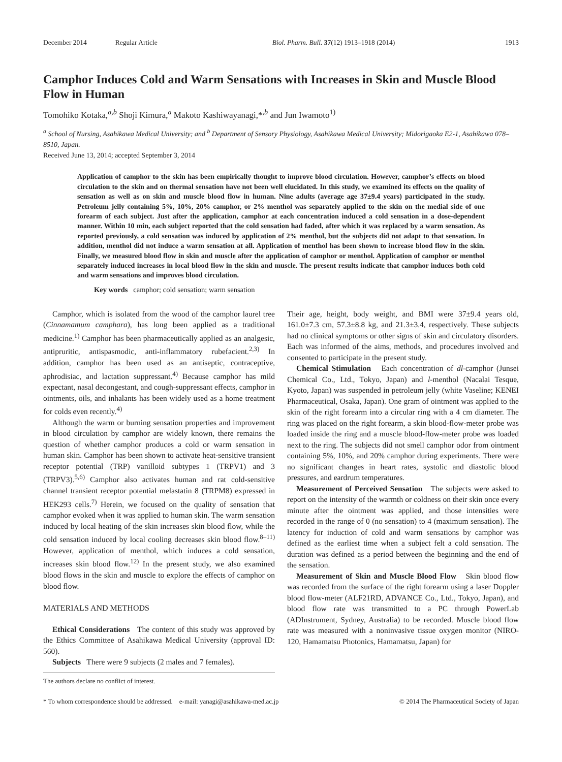December 2014 Regular Article Biol. Pharm. Bull. 37(12) 1913–1918 (2014) 1913
Camphor Induces Cold and Warm Sensations with Increases in Skin and Muscle Blood Flow in Human
Tomohiko Kotaka,<sup>a,b</sup> Shoji Kimura,<sup>a</sup> Makoto Kashiwayanagi,*<sup>,b</sup> and Jun Iwamoto<sup>1)</sup>
<sup>a</sup> School of Nursing, Asahikawa Medical University; and <sup>b</sup> Department of Sensory Physiology, Asahikawa Medical University; Midorigaoka E2-1, Asahikawa 078–8510, Japan.
Received June 13, 2014; accepted September 3, 2014
Application of camphor to the skin has been empirically thought to improve blood circulation. However, camphor’s effects on blood circulation to the skin and on thermal sensation have not been well elucidated. In this study, we examined its effects on the quality of sensation as well as on skin and muscle blood flow in human. Nine adults (average age 37±9.4 years) participated in the study. Petroleum jelly containing 5%, 10%, 20% camphor, or 2% menthol was separately applied to the skin on the medial side of one forearm of each subject. Just after the application, camphor at each concentration induced a cold sensation in a dose-dependent manner. Within 10 min, each subject reported that the cold sensation had faded, after which it was replaced by a warm sensation. As reported previously, a cold sensation was induced by application of 2% menthol, but the subjects did not adapt to that sensation. In addition, menthol did not induce a warm sensation at all. Application of menthol has been shown to increase blood flow in the skin. Finally, we measured blood flow in skin and muscle after the application of camphor or menthol. Application of camphor or menthol separately induced increases in local blood flow in the skin and muscle. The present results indicate that camphor induces both cold and warm sensations and improves blood circulation.
Key words camphor; cold sensation; warm sensation
Camphor, which is isolated from the wood of the camphor laurel tree (Cinnamamum camphara), has long been applied as a traditional medicine.<sup>1)</sup> Camphor has been pharmaceutically applied as an analgesic, antipruritic, antispasmodic, anti-inflammatory rubefacient.<sup>2,3)</sup> In addition, camphor has been used as an antiseptic, contraceptive, aphrodisiac, and lactation suppressant.<sup>4)</sup> Because camphor has mild expectant, nasal decongestant, and cough-suppressant effects, camphor in ointments, oils, and inhalants has been widely used as a home treatment for colds even recently.<sup>4)</sup>
Although the warm or burning sensation properties and improvement in blood circulation by camphor are widely known, there remains the question of whether camphor produces a cold or warm sensation in human skin. Camphor has been shown to activate heat-sensitive transient receptor potential (TRP) vanilloid subtypes 1 (TRPV1) and 3 (TRPV3).<sup>5,6)</sup> Camphor also activates human and rat cold-sensitive channel transient receptor potential melastatin 8 (TRPM8) expressed in HEK293 cells.<sup>7)</sup> Herein, we focused on the quality of sensation that camphor evoked when it was applied to human skin. The warm sensation induced by local heating of the skin increases skin blood flow, while the cold sensation induced by local cooling decreases skin blood flow.<sup>8–11)</sup> However, application of menthol, which induces a cold sensation, increases skin blood flow.<sup>12)</sup> In the present study, we also examined blood flows in the skin and muscle to explore the effects of camphor on blood flow.
MATERIALS AND METHODS
Ethical Considerations The content of this study was approved by the Ethics Committee of Asahikawa Medical University (approval ID: 560).
Subjects There were 9 subjects (2 males and 7 females).
The authors declare no conflict of interest.
Their age, height, body weight, and BMI were 37±9.4 years old, 161.0±7.3 cm, 57.3±8.8 kg, and 21.3±3.4, respectively. These subjects had no clinical symptoms or other signs of skin and circulatory disorders. Each was informed of the aims, methods, and procedures involved and consented to participate in the present study.
Chemical Stimulation Each concentration of dl-camphor (Junsei Chemical Co., Ltd., Tokyo, Japan) and l-menthol (Nacalai Tesque, Kyoto, Japan) was suspended in petroleum jelly (white Vaseline; KENEI Pharmaceutical, Osaka, Japan). One gram of ointment was applied to the skin of the right forearm into a circular ring with a 4 cm diameter. The ring was placed on the right forearm, a skin blood-flow-meter probe was loaded inside the ring and a muscle blood-flow-meter probe was loaded next to the ring. The subjects did not smell camphor odor from ointment containing 5%, 10%, and 20% camphor during experiments. There were no significant changes in heart rates, systolic and diastolic blood pressures, and eardrum temperatures.
Measurement of Perceived Sensation The subjects were asked to report on the intensity of the warmth or coldness on their skin once every minute after the ointment was applied, and those intensities were recorded in the range of 0 (no sensation) to 4 (maximum sensation). The latency for induction of cold and warm sensations by camphor was defined as the earliest time when a subject felt a cold sensation. The duration was defined as a period between the beginning and the end of the sensation.
Measurement of Skin and Muscle Blood Flow Skin blood flow was recorded from the surface of the right forearm using a laser Doppler blood flow-meter (ALF21RD, ADVANCE Co., Ltd., Tokyo, Japan), and blood flow rate was transmitted to a PC through PowerLab (ADInstrument, Sydney, Australia) to be recorded. Muscle blood flow rate was measured with a noninvasive tissue oxygen monitor (NIRO-120, Hamamatsu Photonics, Hamamatsu, Japan) for
* To whom correspondence should be addressed. e-mail: yanagi@asahikawa-med.ac.jp © 2014 The Pharmaceutical Society of Japan